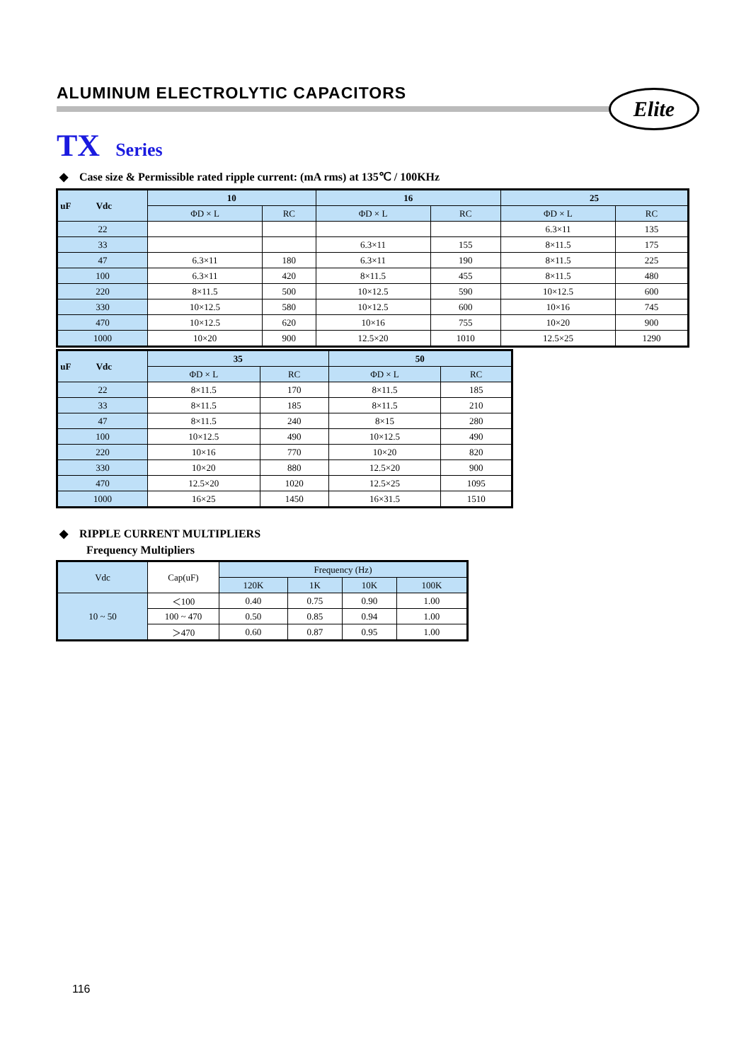ALUMINUM ELECTROLYTIC CAPACITORS
Elite
TX Series
◆ Case size & Permissible rated ripple current: (mA rms) at 135℃ / 100KHz
| uF Vdc | 10 | | 16 | | 25 | |
| --- | --- | --- | --- | --- | --- | --- |
| | ΦD × L | RC | ΦD × L | RC | ΦD × L | RC |
| 22 | | | | | 6.3×11 | 135 |
| 33 | | | 6.3×11 | 155 | 8×11.5 | 175 |
| 47 | 6.3×11 | 180 | 6.3×11 | 190 | 8×11.5 | 225 |
| 100 | 6.3×11 | 420 | 8×11.5 | 455 | 8×11.5 | 480 |
| 220 | 8×11.5 | 500 | 10×12.5 | 590 | 10×12.5 | 600 |
| 330 | 10×12.5 | 580 | 10×12.5 | 600 | 10×16 | 745 |
| 470 | 10×12.5 | 620 | 10×16 | 755 | 10×20 | 900 |
| 1000 | 10×20 | 900 | 12.5×20 | 1010 | 12.5×25 | 1290 |
| uF Vdc | 35 | | 50 | |
| --- | --- | --- | --- | --- |
| | ΦD × L | RC | ΦD × L | RC |
| 22 | 8×11.5 | 170 | 8×11.5 | 185 |
| 33 | 8×11.5 | 185 | 8×11.5 | 210 |
| 47 | 8×11.5 | 240 | 8×15 | 280 |
| 100 | 10×12.5 | 490 | 10×12.5 | 490 |
| 220 | 10×16 | 770 | 10×20 | 820 |
| 330 | 10×20 | 880 | 12.5×20 | 900 |
| 470 | 12.5×20 | 1020 | 12.5×25 | 1095 |
| 1000 | 16×25 | 1450 | 16×31.5 | 1510 |
◆ RIPPLE CURRENT MULTIPLIERS
Frequency Multipliers
| Vdc | Cap(uF) | Frequency (Hz) | | | |
| | | 120K | 1K | 10K | 100K |
| 10 ~ 50 | ＜100 | 0.40 | 0.75 | 0.90 | 1.00 |
| | 100 ~ 470 | 0.50 | 0.85 | 0.94 | 1.00 |
| | ＞470 | 0.60 | 0.87 | 0.95 | 1.00 |
116